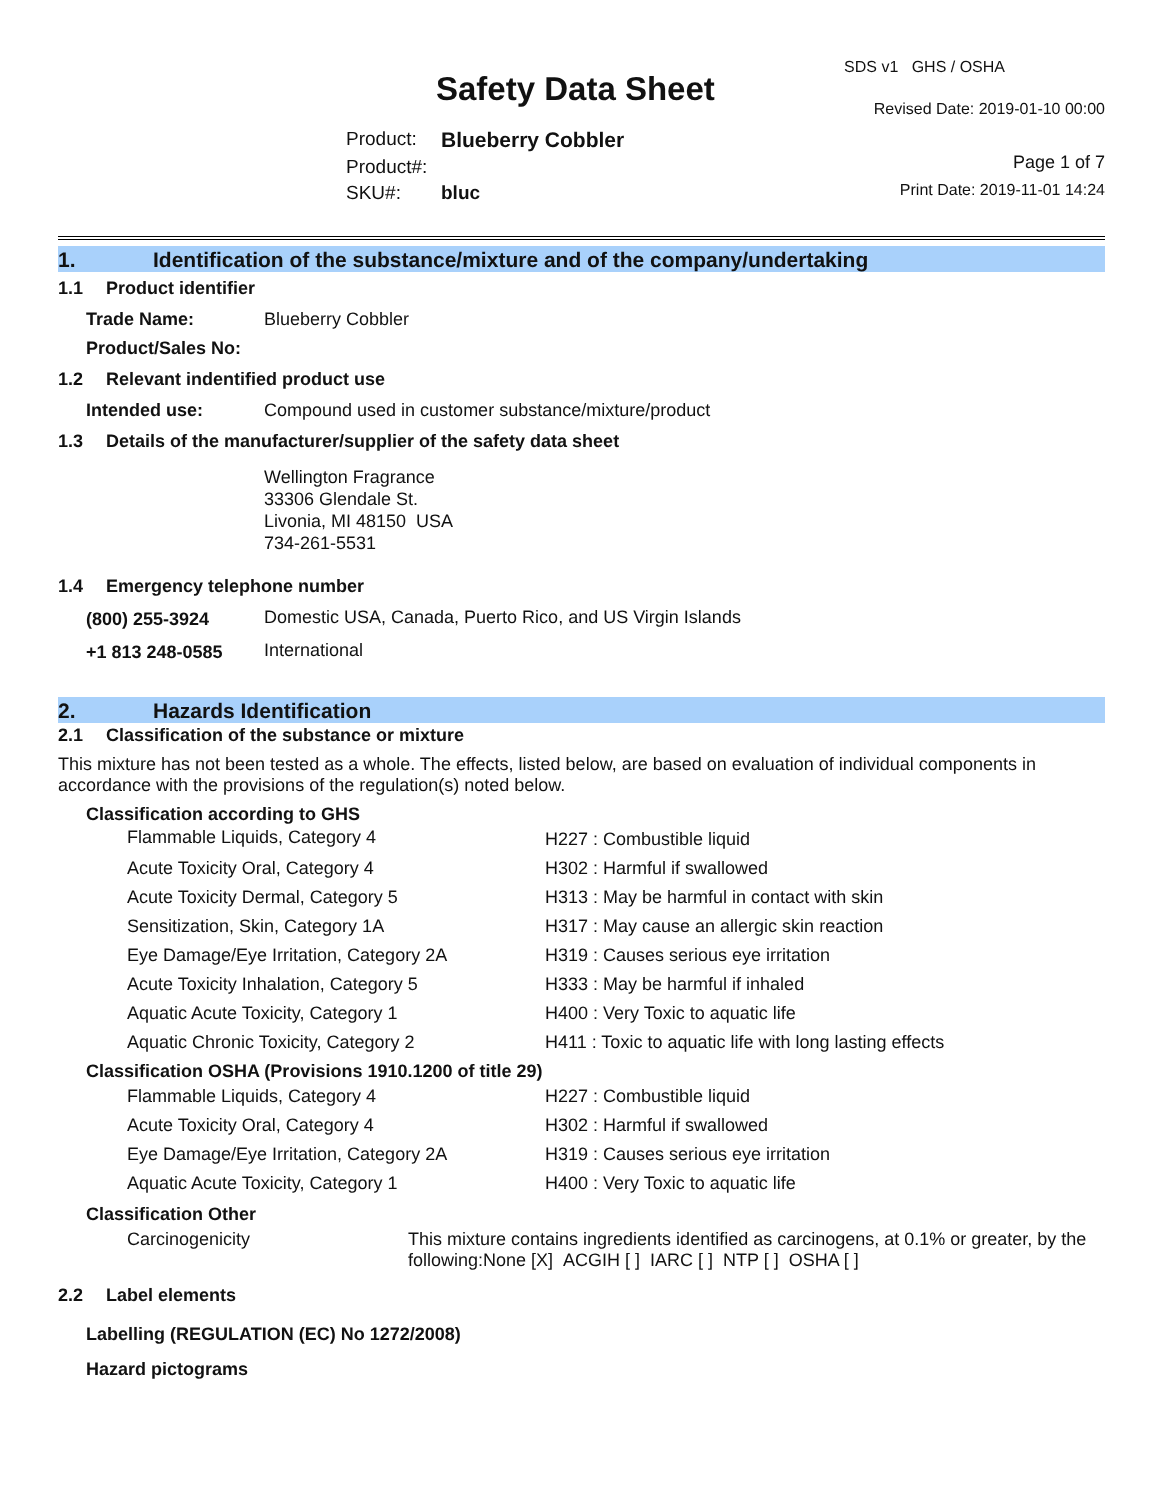Safety Data Sheet
| Product: | Blueberry Cobbler |
| Product#: | |
| SKU#: | bluc |
SDS v1 GHS / OSHA
Revised Date: 2019-01-10 00:00
Page 1 of 7
Print Date: 2019-11-01 14:24
1. Identification of the substance/mixture and of the company/undertaking
1.1 Product identifier
| Trade Name: | Blueberry Cobbler |
| Product/Sales No: | |
1.2 Relevant indentified product use
| Intended use: | Compound used in customer substance/mixture/product |
1.3 Details of the manufacturer/supplier of the safety data sheet
Wellington Fragrance
33306 Glendale St.
Livonia, MI 48150 USA
734-261-5531
1.4 Emergency telephone number
| (800) 255-3924 | Domestic USA, Canada, Puerto Rico, and US Virgin Islands |
| +1 813 248-0585 | International |
2. Hazards Identification
2.1 Classification of the substance or mixture
This mixture has not been tested as a whole. The effects, listed below, are based on evaluation of individual components in accordance with the provisions of the regulation(s) noted below.
Classification according to GHS
| Flammable Liquids, Category 4 | H227 : Combustible liquid |
| Acute Toxicity Oral, Category 4 | H302 : Harmful if swallowed |
| Acute Toxicity Dermal, Category 5 | H313 : May be harmful in contact with skin |
| Sensitization, Skin, Category 1A | H317 : May cause an allergic skin reaction |
| Eye Damage/Eye Irritation, Category 2A | H319 : Causes serious eye irritation |
| Acute Toxicity Inhalation, Category 5 | H333 : May be harmful if inhaled |
| Aquatic Acute Toxicity, Category 1 | H400 : Very Toxic to aquatic life |
| Aquatic Chronic Toxicity, Category 2 | H411 : Toxic to aquatic life with long lasting effects |
Classification OSHA (Provisions 1910.1200 of title 29)
| Flammable Liquids, Category 4 | H227 : Combustible liquid |
| Acute Toxicity Oral, Category 4 | H302 : Harmful if swallowed |
| Eye Damage/Eye Irritation, Category 2A | H319 : Causes serious eye irritation |
| Aquatic Acute Toxicity, Category 1 | H400 : Very Toxic to aquatic life |
Classification Other
| Carcinogenicity | This mixture contains ingredients identified as carcinogens, at 0.1% or greater, by the following:None [X] ACGIH [ ] IARC [ ] NTP [ ] OSHA [ ] |
2.2 Label elements
Labelling (REGULATION (EC) No 1272/2008)
Hazard pictograms